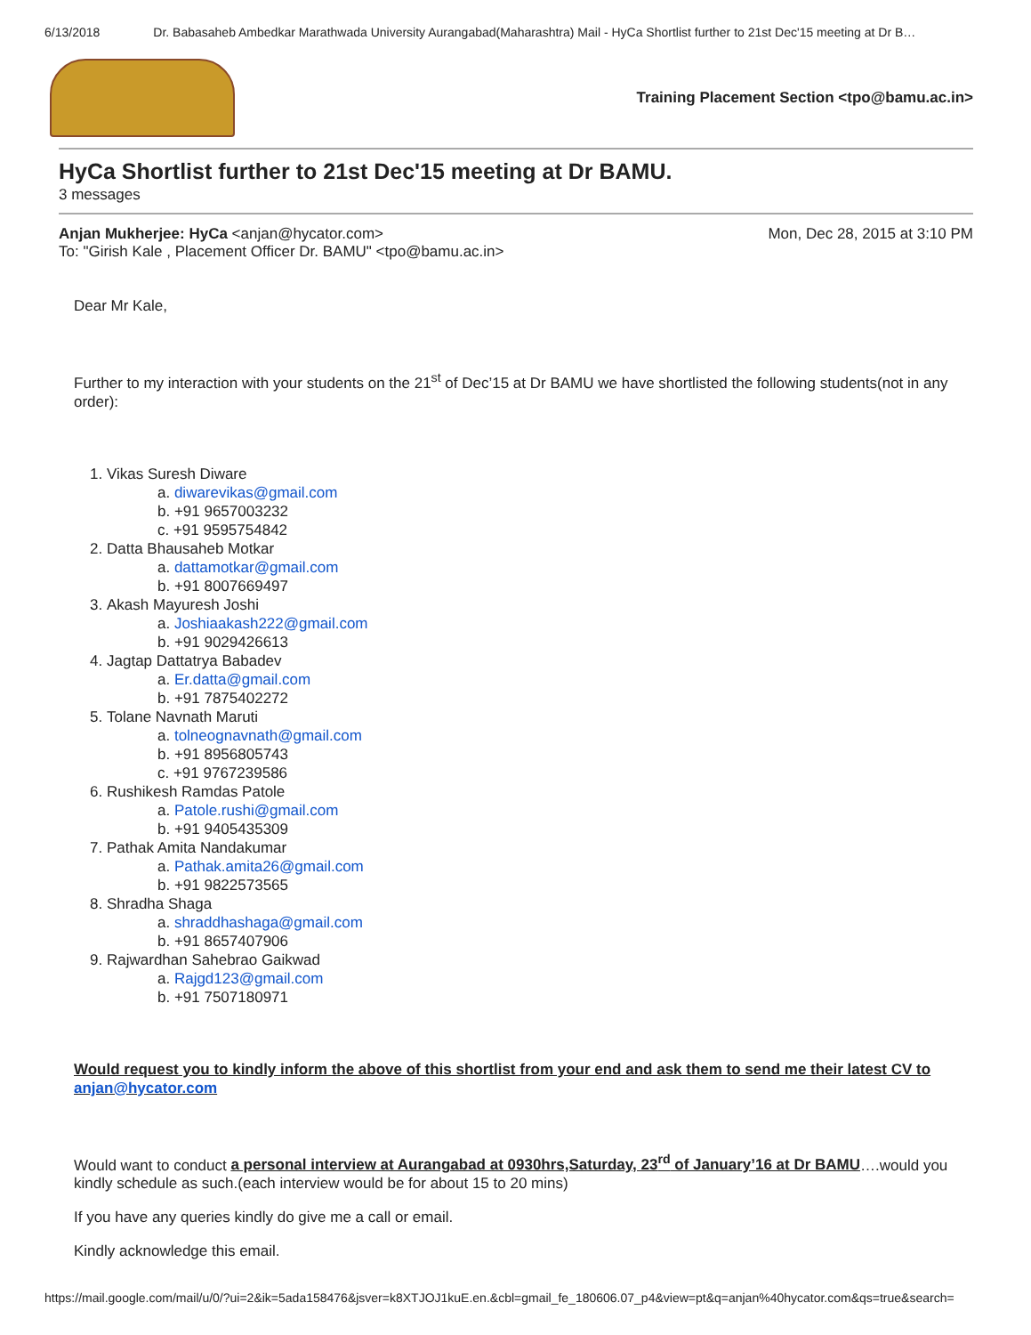6/13/2018 Dr. Babasaheb Ambedkar Marathwada University Aurangabad(Maharashtra) Mail - HyCa Shortlist further to 21st Dec'15 meeting at Dr B…
Training Placement Section <tpo@bamu.ac.in>
HyCa Shortlist further to 21st Dec'15 meeting at Dr BAMU.
3 messages
Anjan Mukherjee: HyCa <anjan@hycator.com>
Mon, Dec 28, 2015 at 3:10 PM
To: "Girish Kale , Placement Officer Dr. BAMU" <tpo@bamu.ac.in>
Dear Mr Kale,
Further to my interaction with your students on the 21<sup>st</sup> of Dec’15 at Dr BAMU we have shortlisted the following students(not in any order):
1. Vikas Suresh Diware
a. diwarevikas@gmail.com
b. +91 9657003232
c. +91 9595754842
2. Datta Bhausaheb Motkar
a. dattamotkar@gmail.com
b. +91 8007669497
3. Akash Mayuresh Joshi
a. Joshiaakash222@gmail.com
b. +91 9029426613
4. Jagtap Dattatrya Babadev
a. Er.datta@gmail.com
b. +91 7875402272
5. Tolane Navnath Maruti
a. tolneognavnath@gmail.com
b. +91 8956805743
c. +91 9767239586
6. Rushikesh Ramdas Patole
a. Patole.rushi@gmail.com
b. +91 9405435309
7. Pathak Amita Nandakumar
a. Pathak.amita26@gmail.com
b. +91 9822573565
8. Shradha Shaga
a. shraddhashaga@gmail.com
b. +91 8657407906
9. Rajwardhan Sahebrao Gaikwad
a. Rajgd123@gmail.com
b. +91 7507180971
Would request you to kindly inform the above of this shortlist from your end and ask them to send me their latest CV to anjan@hycator.com
Would want to conduct a personal interview at Aurangabad at 0930hrs,Saturday, 23<sup>rd</sup> of January’16 at Dr BAMU….would you kindly schedule as such.(each interview would be for about 15 to 20 mins)
If you have any queries kindly do give me a call or email.
Kindly acknowledge this email.
https://mail.google.com/mail/u/0/?ui=2&ik=5ada158476&jsver=k8XTJOJ1kuE.en.&cbl=gmail_fe_180606.07_p4&view=pt&q=anjan%40hycator.com&qs=true&search=